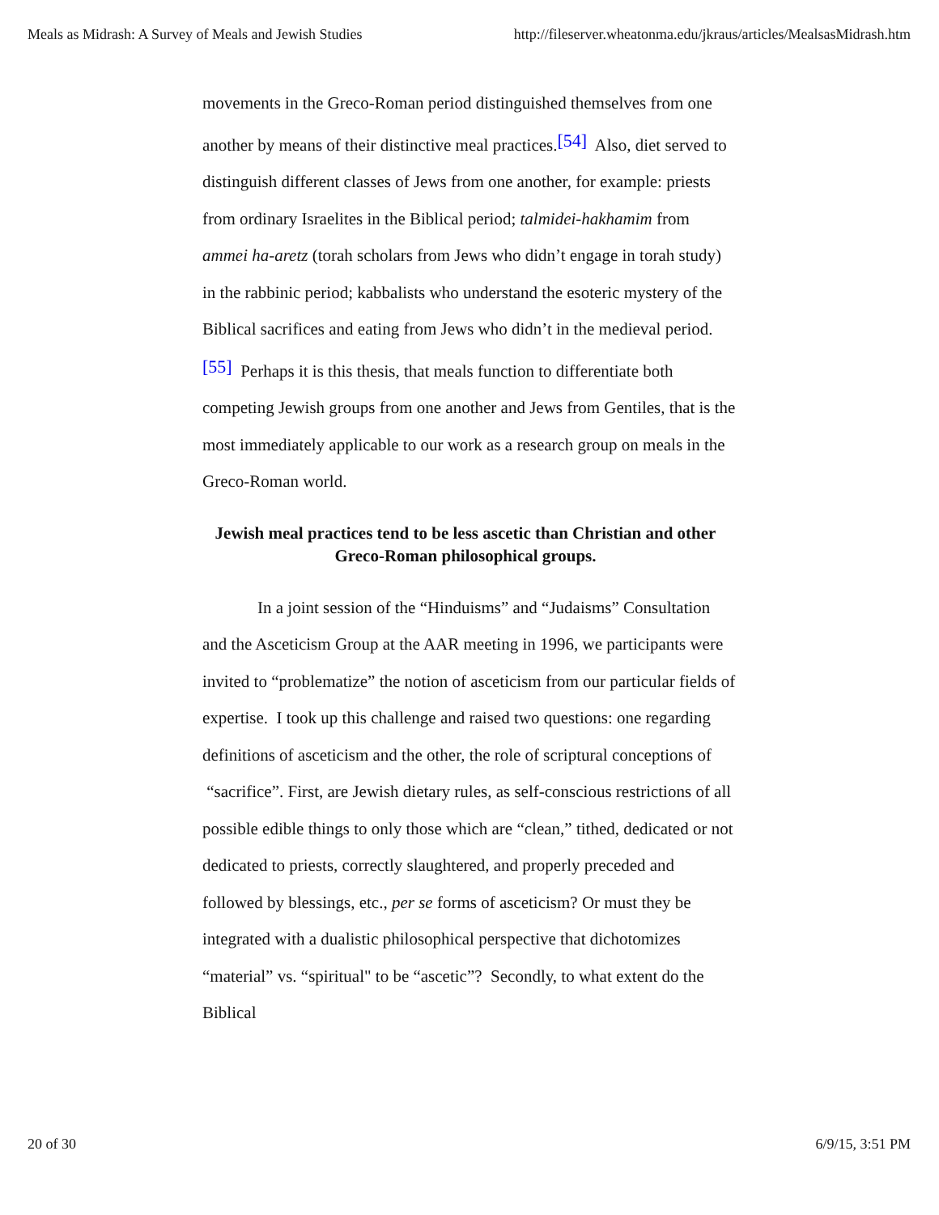Meals as Midrash: A Survey of Meals and Jewish Studies http://fileserver.wheatonma.edu/jkraus/articles/MealsasMidrash.htm
movements in the Greco-Roman period distinguished themselves from one another by means of their distinctive meal practices.[54] Also, diet served to distinguish different classes of Jews from one another, for example: priests from ordinary Israelites in the Biblical period; talmidei-hakhamim from ammei ha-aretz (torah scholars from Jews who didn’t engage in torah study) in the rabbinic period; kabbalists who understand the esoteric mystery of the Biblical sacrifices and eating from Jews who didn’t in the medieval period.[55] Perhaps it is this thesis, that meals function to differentiate both competing Jewish groups from one another and Jews from Gentiles, that is the most immediately applicable to our work as a research group on meals in the Greco-Roman world.
Jewish meal practices tend to be less ascetic than Christian and other Greco-Roman philosophical groups.
In a joint session of the “Hinduisms” and “Judaisms” Consultation and the Asceticism Group at the AAR meeting in 1996, we participants were invited to “problematize” the notion of asceticism from our particular fields of expertise. I took up this challenge and raised two questions: one regarding definitions of asceticism and the other, the role of scriptural conceptions of “sacrifice”. First, are Jewish dietary rules, as self-conscious restrictions of all possible edible things to only those which are “clean,” tithed, dedicated or not dedicated to priests, correctly slaughtered, and properly preceded and followed by blessings, etc., per se forms of asceticism? Or must they be integrated with a dualistic philosophical perspective that dichotomizes “material” vs. “spiritual" to be “ascetic”? Secondly, to what extent do the Biblical
20 of 30 6/9/15, 3:51 PM